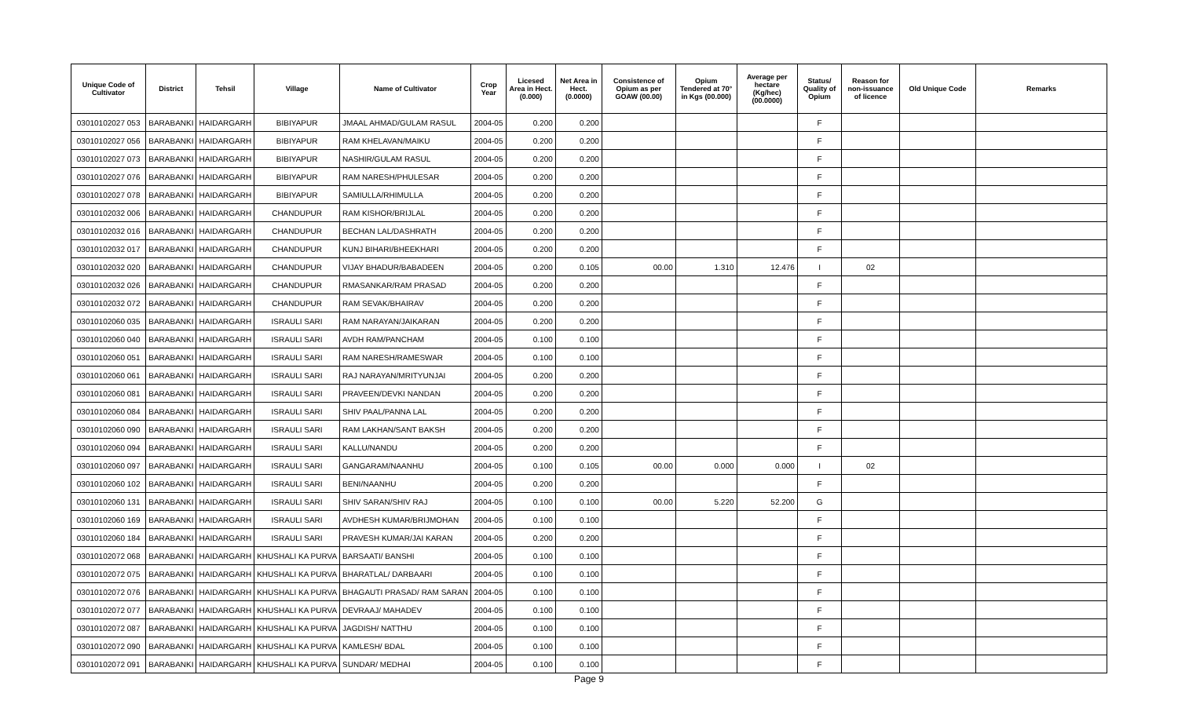| Unique Code of Cultivator | District | Tehsil | Village | Name of Cultivator | Crop Year | Licesed Area in Hect. (0.000) | Net Area in Hect. (0.0000) | Consistence of Opium as per GOAW (00.00) | Opium Tendered at 70° in Kgs (00.000) | Average per hectare (Kg/hec) (00.0000) | Status/ Quality of Opium | Reason for non-issuance of licence | Old Unique Code | Remarks |
| --- | --- | --- | --- | --- | --- | --- | --- | --- | --- | --- | --- | --- | --- | --- |
| 03010102027 053 | BARABANKI | HAIDARGARH | BIBIYAPUR | JMAAL AHMAD/GULAM RASUL | 2004-05 | 0.200 | 0.200 | | | | F | | | |
| 03010102027 056 | BARABANKI | HAIDARGARH | BIBIYAPUR | RAM KHELAVAN/MAIKU | 2004-05 | 0.200 | 0.200 | | | | F | | | |
| 03010102027 073 | BARABANKI | HAIDARGARH | BIBIYAPUR | NASHIR/GULAM RASUL | 2004-05 | 0.200 | 0.200 | | | | F | | | |
| 03010102027 076 | BARABANKI | HAIDARGARH | BIBIYAPUR | RAM NARESH/PHULESAR | 2004-05 | 0.200 | 0.200 | | | | F | | | |
| 03010102027 078 | BARABANKI | HAIDARGARH | BIBIYAPUR | SAMIULLA/RHIMULLA | 2004-05 | 0.200 | 0.200 | | | | F | | | |
| 03010102032 006 | BARABANKI | HAIDARGARH | CHANDUPUR | RAM KISHOR/BRIJLAL | 2004-05 | 0.200 | 0.200 | | | | F | | | |
| 03010102032 016 | BARABANKI | HAIDARGARH | CHANDUPUR | BECHAN LAL/DASHRATH | 2004-05 | 0.200 | 0.200 | | | | F | | | |
| 03010102032 017 | BARABANKI | HAIDARGARH | CHANDUPUR | KUNJ BIHARI/BHEEKHARI | 2004-05 | 0.200 | 0.200 | | | | F | | | |
| 03010102032 020 | BARABANKI | HAIDARGARH | CHANDUPUR | VIJAY BHADUR/BABADEEN | 2004-05 | 0.200 | 0.105 | 00.00 | 1.310 | 12.476 | I | 02 | | |
| 03010102032 026 | BARABANKI | HAIDARGARH | CHANDUPUR | RMASANKAR/RAM PRASAD | 2004-05 | 0.200 | 0.200 | | | | F | | | |
| 03010102032 072 | BARABANKI | HAIDARGARH | CHANDUPUR | RAM SEVAK/BHAIRAV | 2004-05 | 0.200 | 0.200 | | | | F | | | |
| 03010102060 035 | BARABANKI | HAIDARGARH | ISRAULI SARI | RAM NARAYAN/JAIKARAN | 2004-05 | 0.200 | 0.200 | | | | F | | | |
| 03010102060 040 | BARABANKI | HAIDARGARH | ISRAULI SARI | AVDH RAM/PANCHAM | 2004-05 | 0.100 | 0.100 | | | | F | | | |
| 03010102060 051 | BARABANKI | HAIDARGARH | ISRAULI SARI | RAM NARESH/RAMESWAR | 2004-05 | 0.100 | 0.100 | | | | F | | | |
| 03010102060 061 | BARABANKI | HAIDARGARH | ISRAULI SARI | RAJ NARAYAN/MRITYUNJAI | 2004-05 | 0.200 | 0.200 | | | | F | | | |
| 03010102060 081 | BARABANKI | HAIDARGARH | ISRAULI SARI | PRAVEEN/DEVKI NANDAN | 2004-05 | 0.200 | 0.200 | | | | F | | | |
| 03010102060 084 | BARABANKI | HAIDARGARH | ISRAULI SARI | SHIV PAAL/PANNA LAL | 2004-05 | 0.200 | 0.200 | | | | F | | | |
| 03010102060 090 | BARABANKI | HAIDARGARH | ISRAULI SARI | RAM LAKHAN/SANT BAKSH | 2004-05 | 0.200 | 0.200 | | | | F | | | |
| 03010102060 094 | BARABANKI | HAIDARGARH | ISRAULI SARI | KALLU/NANDU | 2004-05 | 0.200 | 0.200 | | | | F | | | |
| 03010102060 097 | BARABANKI | HAIDARGARH | ISRAULI SARI | GANGARAM/NAANHU | 2004-05 | 0.100 | 0.105 | 00.00 | 0.000 | 0.000 | I | 02 | | |
| 03010102060 102 | BARABANKI | HAIDARGARH | ISRAULI SARI | BENI/NAANHU | 2004-05 | 0.200 | 0.200 | | | | F | | | |
| 03010102060 131 | BARABANKI | HAIDARGARH | ISRAULI SARI | SHIV SARAN/SHIV RAJ | 2004-05 | 0.100 | 0.100 | 00.00 | 5.220 | 52.200 | G | | | |
| 03010102060 169 | BARABANKI | HAIDARGARH | ISRAULI SARI | AVDHESH KUMAR/BRIJMOHAN | 2004-05 | 0.100 | 0.100 | | | | F | | | |
| 03010102060 184 | BARABANKI | HAIDARGARH | ISRAULI SARI | PRAVESH KUMAR/JAI KARAN | 2004-05 | 0.200 | 0.200 | | | | F | | | |
| 03010102072 068 | BARABANKI | HAIDARGARH | KHUSHALI KA PURVA | BARSAATI/ BANSHI | 2004-05 | 0.100 | 0.100 | | | | F | | | |
| 03010102072 075 | BARABANKI | HAIDARGARH | KHUSHALI KA PURVA | BHARATLAL/ DARBAARI | 2004-05 | 0.100 | 0.100 | | | | F | | | |
| 03010102072 076 | BARABANKI | HAIDARGARH | KHUSHALI KA PURVA | BHAGAUTI PRASAD/ RAM SARAN | 2004-05 | 0.100 | 0.100 | | | | F | | | |
| 03010102072 077 | BARABANKI | HAIDARGARH | KHUSHALI KA PURVA | DEVRAAJ/ MAHADEV | 2004-05 | 0.100 | 0.100 | | | | F | | | |
| 03010102072 087 | BARABANKI | HAIDARGARH | KHUSHALI KA PURVA | JAGDISH/ NATTHU | 2004-05 | 0.100 | 0.100 | | | | F | | | |
| 03010102072 090 | BARABANKI | HAIDARGARH | KHUSHALI KA PURVA | KAMLESH/ BDAL | 2004-05 | 0.100 | 0.100 | | | | F | | | |
| 03010102072 091 | BARABANKI | HAIDARGARH | KHUSHALI KA PURVA | SUNDAR/ MEDHAI | 2004-05 | 0.100 | 0.100 | | | | F | | | |
Page 9